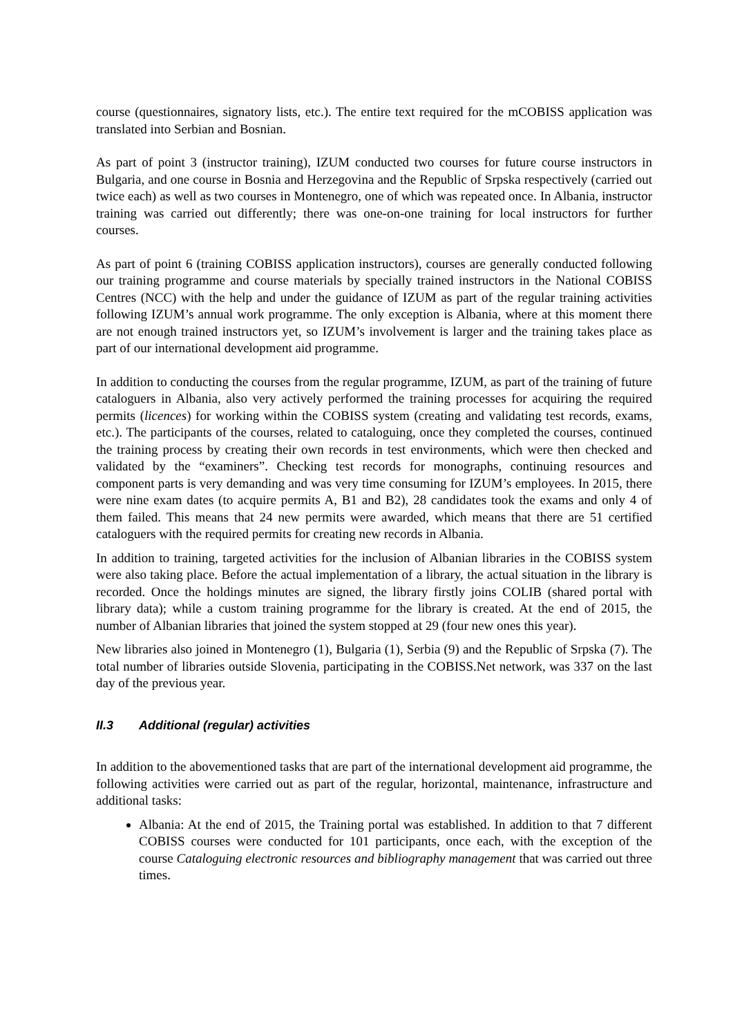course (questionnaires, signatory lists, etc.). The entire text required for the mCOBISS application was translated into Serbian and Bosnian.
As part of point 3 (instructor training), IZUM conducted two courses for future course instructors in Bulgaria, and one course in Bosnia and Herzegovina and the Republic of Srpska respectively (carried out twice each) as well as two courses in Montenegro, one of which was repeated once. In Albania, instructor training was carried out differently; there was one-on-one training for local instructors for further courses.
As part of point 6 (training COBISS application instructors), courses are generally conducted following our training programme and course materials by specially trained instructors in the National COBISS Centres (NCC) with the help and under the guidance of IZUM as part of the regular training activities following IZUM’s annual work programme. The only exception is Albania, where at this moment there are not enough trained instructors yet, so IZUM’s involvement is larger and the training takes place as part of our international development aid programme.
In addition to conducting the courses from the regular programme, IZUM, as part of the training of future cataloguers in Albania, also very actively performed the training processes for acquiring the required permits (licences) for working within the COBISS system (creating and validating test records, exams, etc.). The participants of the courses, related to cataloguing, once they completed the courses, continued the training process by creating their own records in test environments, which were then checked and validated by the “examiners”. Checking test records for monographs, continuing resources and component parts is very demanding and was very time consuming for IZUM’s employees. In 2015, there were nine exam dates (to acquire permits A, B1 and B2), 28 candidates took the exams and only 4 of them failed. This means that 24 new permits were awarded, which means that there are 51 certified cataloguers with the required permits for creating new records in Albania.
In addition to training, targeted activities for the inclusion of Albanian libraries in the COBISS system were also taking place. Before the actual implementation of a library, the actual situation in the library is recorded. Once the holdings minutes are signed, the library firstly joins COLIB (shared portal with library data); while a custom training programme for the library is created. At the end of 2015, the number of Albanian libraries that joined the system stopped at 29 (four new ones this year).
New libraries also joined in Montenegro (1), Bulgaria (1), Serbia (9) and the Republic of Srpska (7). The total number of libraries outside Slovenia, participating in the COBISS.Net network, was 337 on the last day of the previous year.
II.3 Additional (regular) activities
In addition to the abovementioned tasks that are part of the international development aid programme, the following activities were carried out as part of the regular, horizontal, maintenance, infrastructure and additional tasks:
Albania: At the end of 2015, the Training portal was established. In addition to that 7 different COBISS courses were conducted for 101 participants, once each, with the exception of the course Cataloguing electronic resources and bibliography management that was carried out three times.